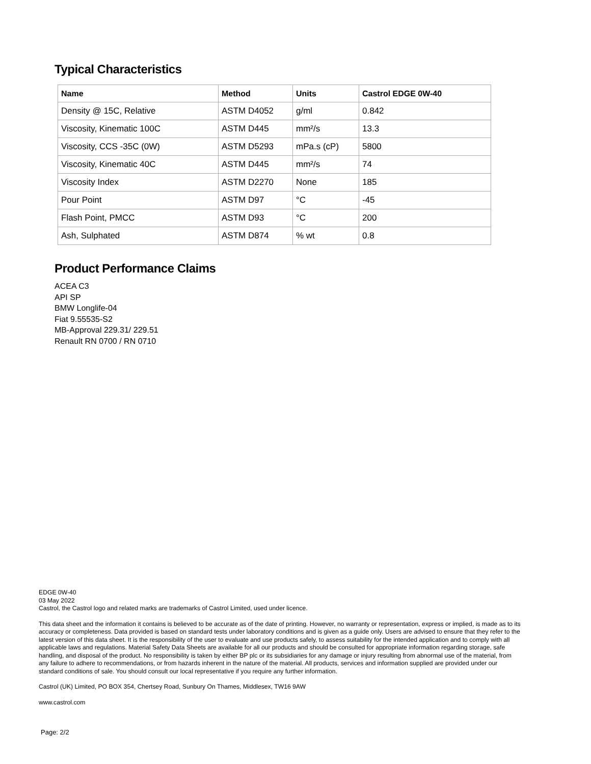Typical Characteristics
| Name | Method | Units | Castrol EDGE 0W-40 |
| --- | --- | --- | --- |
| Density @ 15C, Relative | ASTM D4052 | g/ml | 0.842 |
| Viscosity, Kinematic 100C | ASTM D445 | mm²/s | 13.3 |
| Viscosity, CCS -35C (0W) | ASTM D5293 | mPa.s (cP) | 5800 |
| Viscosity, Kinematic 40C | ASTM D445 | mm²/s | 74 |
| Viscosity Index | ASTM D2270 | None | 185 |
| Pour Point | ASTM D97 | °C | -45 |
| Flash Point, PMCC | ASTM D93 | °C | 200 |
| Ash, Sulphated | ASTM D874 | % wt | 0.8 |
Product Performance Claims
ACEA C3
API SP
BMW Longlife-04
Fiat 9.55535-S2
MB-Approval 229.31/ 229.51
Renault RN 0700 / RN 0710
EDGE 0W-40
03 May 2022
Castrol, the Castrol logo and related marks are trademarks of Castrol Limited, used under licence.
This data sheet and the information it contains is believed to be accurate as of the date of printing. However, no warranty or representation, express or implied, is made as to its accuracy or completeness. Data provided is based on standard tests under laboratory conditions and is given as a guide only. Users are advised to ensure that they refer to the latest version of this data sheet. It is the responsibility of the user to evaluate and use products safely, to assess suitability for the intended application and to comply with all applicable laws and regulations. Material Safety Data Sheets are available for all our products and should be consulted for appropriate information regarding storage, safe handling, and disposal of the product. No responsibility is taken by either BP plc or its subsidiaries for any damage or injury resulting from abnormal use of the material, from any failure to adhere to recommendations, or from hazards inherent in the nature of the material. All products, services and information supplied are provided under our standard conditions of sale. You should consult our local representative if you require any further information.
Castrol (UK) Limited, PO BOX 354, Chertsey Road, Sunbury On Thames, Middlesex, TW16 9AW
www.castrol.com
Page: 2/2